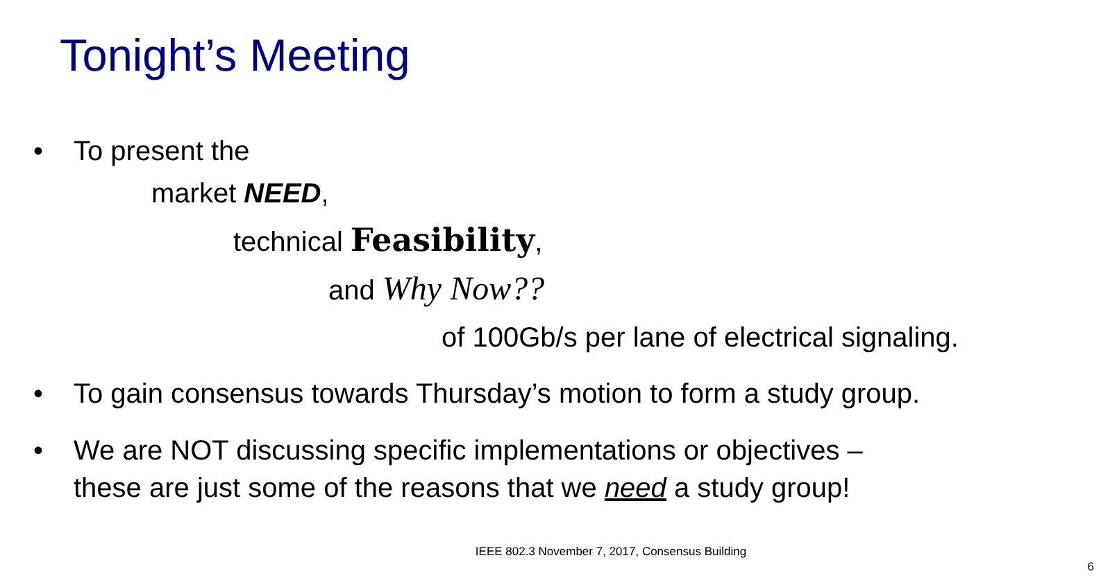Tonight’s Meeting
•
To present the
market NEED,
technical Feasibility,
and Why Now??
of 100Gb/s per lane of electrical signaling.
• To gain consensus towards Thursday’s motion to form a study group.
• We are NOT discussing specific implementations or objectives –
these are just some of the reasons that we need a study group!
IEEE 802.3 November 7, 2017, Consensus Building
6